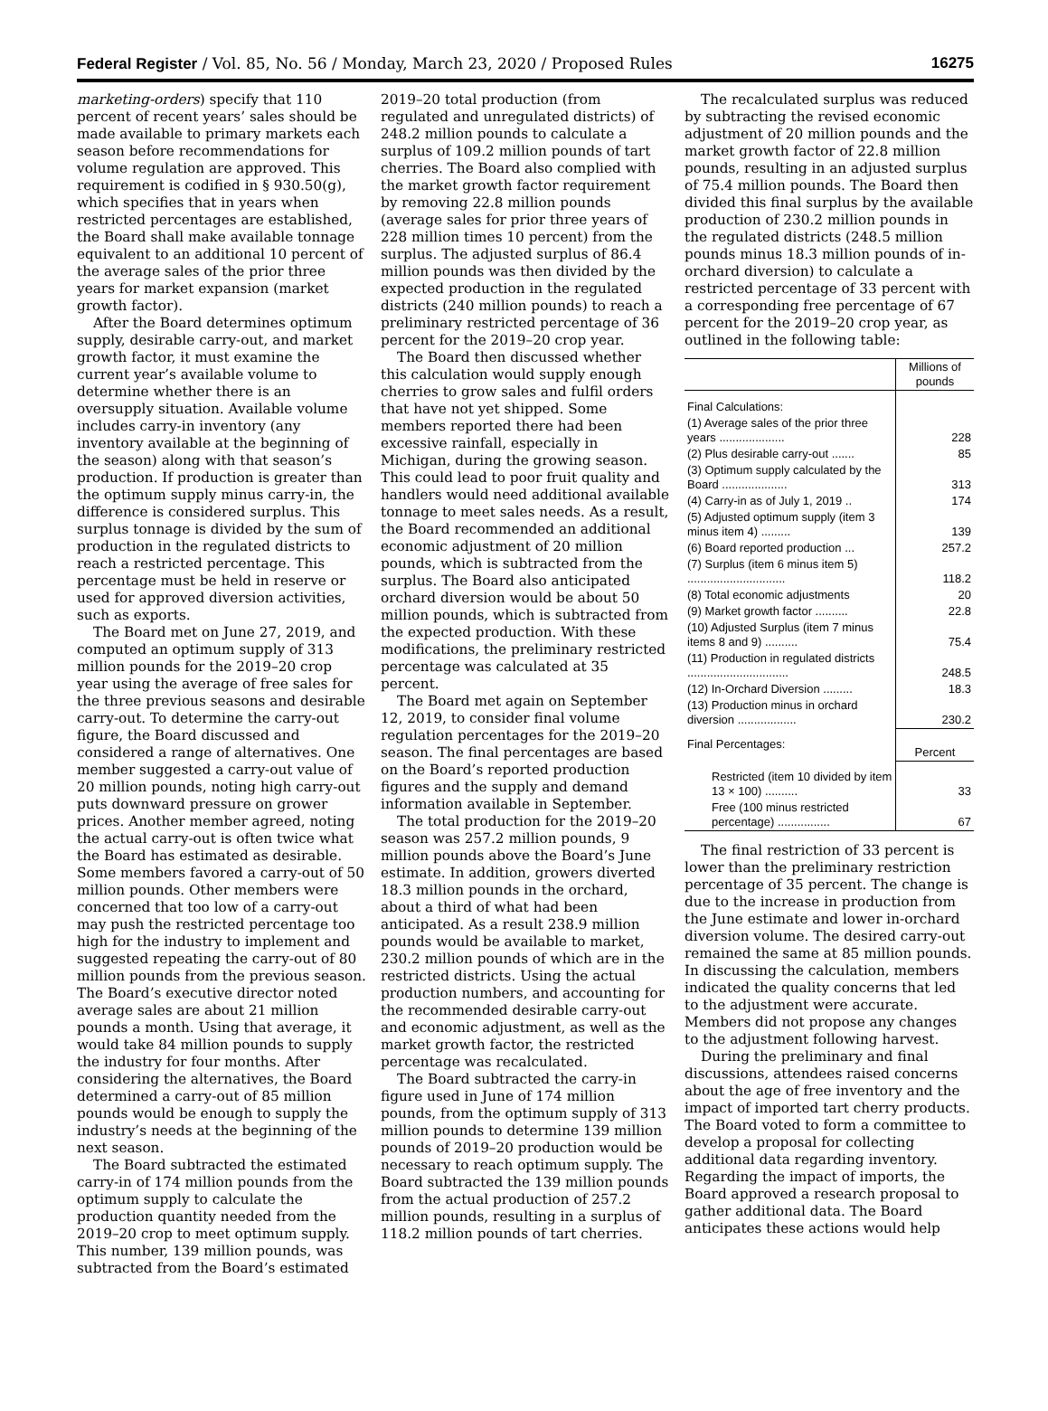Federal Register / Vol. 85, No. 56 / Monday, March 23, 2020 / Proposed Rules 16275
marketing-orders) specify that 110 percent of recent years’ sales should be made available to primary markets each season before recommendations for volume regulation are approved. This requirement is codified in § 930.50(g), which specifies that in years when restricted percentages are established, the Board shall make available tonnage equivalent to an additional 10 percent of the average sales of the prior three years for market expansion (market growth factor).
After the Board determines optimum supply, desirable carry-out, and market growth factor, it must examine the current year’s available volume to determine whether there is an oversupply situation. Available volume includes carry-in inventory (any inventory available at the beginning of the season) along with that season’s production. If production is greater than the optimum supply minus carry-in, the difference is considered surplus. This surplus tonnage is divided by the sum of production in the regulated districts to reach a restricted percentage. This percentage must be held in reserve or used for approved diversion activities, such as exports.
The Board met on June 27, 2019, and computed an optimum supply of 313 million pounds for the 2019–20 crop year using the average of free sales for the three previous seasons and desirable carry-out. To determine the carry-out figure, the Board discussed and considered a range of alternatives. One member suggested a carry-out value of 20 million pounds, noting high carry-out puts downward pressure on grower prices. Another member agreed, noting the actual carry-out is often twice what the Board has estimated as desirable. Some members favored a carry-out of 50 million pounds. Other members were concerned that too low of a carry-out may push the restricted percentage too high for the industry to implement and suggested repeating the carry-out of 80 million pounds from the previous season. The Board’s executive director noted average sales are about 21 million pounds a month. Using that average, it would take 84 million pounds to supply the industry for four months. After considering the alternatives, the Board determined a carry-out of 85 million pounds would be enough to supply the industry’s needs at the beginning of the next season.
The Board subtracted the estimated carry-in of 174 million pounds from the optimum supply to calculate the production quantity needed from the 2019–20 crop to meet optimum supply. This number, 139 million pounds, was subtracted from the Board’s estimated
2019–20 total production (from regulated and unregulated districts) of 248.2 million pounds to calculate a surplus of 109.2 million pounds of tart cherries. The Board also complied with the market growth factor requirement by removing 22.8 million pounds (average sales for prior three years of 228 million times 10 percent) from the surplus. The adjusted surplus of 86.4 million pounds was then divided by the expected production in the regulated districts (240 million pounds) to reach a preliminary restricted percentage of 36 percent for the 2019–20 crop year.
The Board then discussed whether this calculation would supply enough cherries to grow sales and fulfil orders that have not yet shipped. Some members reported there had been excessive rainfall, especially in Michigan, during the growing season. This could lead to poor fruit quality and handlers would need additional available tonnage to meet sales needs. As a result, the Board recommended an additional economic adjustment of 20 million pounds, which is subtracted from the surplus. The Board also anticipated orchard diversion would be about 50 million pounds, which is subtracted from the expected production. With these modifications, the preliminary restricted percentage was calculated at 35 percent.
The Board met again on September 12, 2019, to consider final volume regulation percentages for the 2019–20 season. The final percentages are based on the Board’s reported production figures and the supply and demand information available in September.
The total production for the 2019–20 season was 257.2 million pounds, 9 million pounds above the Board’s June estimate. In addition, growers diverted 18.3 million pounds in the orchard, about a third of what had been anticipated. As a result 238.9 million pounds would be available to market, 230.2 million pounds of which are in the restricted districts. Using the actual production numbers, and accounting for the recommended desirable carry-out and economic adjustment, as well as the market growth factor, the restricted percentage was recalculated.
The Board subtracted the carry-in figure used in June of 174 million pounds, from the optimum supply of 313 million pounds to determine 139 million pounds of 2019–20 production would be necessary to reach optimum supply. The Board subtracted the 139 million pounds from the actual production of 257.2 million pounds, resulting in a surplus of 118.2 million pounds of tart cherries.
The recalculated surplus was reduced by subtracting the revised economic adjustment of 20 million pounds and the market growth factor of 22.8 million pounds, resulting in an adjusted surplus of 75.4 million pounds. The Board then divided this final surplus by the available production of 230.2 million pounds in the regulated districts (248.5 million pounds minus 18.3 million pounds of in-orchard diversion) to calculate a restricted percentage of 33 percent with a corresponding free percentage of 67 percent for the 2019–20 crop year, as outlined in the following table:
| | Millions of pounds |
| --- | --- |
| Final Calculations: | |
| (1) Average sales of the prior three years .................... | 228 |
| (2) Plus desirable carry-out ....... | 85 |
| (3) Optimum supply calculated by the Board .................... | 313 |
| (4) Carry-in as of July 1, 2019 .. | 174 |
| (5) Adjusted optimum supply (item 3 minus item 4) ......... | 139 |
| (6) Board reported production ... | 257.2 |
| (7) Surplus (item 6 minus item 5) .............................. | 118.2 |
| (8) Total economic adjustments | 20 |
| (9) Market growth factor .......... | 22.8 |
| (10) Adjusted Surplus (item 7 minus items 8 and 9) .......... | 75.4 |
| (11) Production in regulated districts ............................... | 248.5 |
| (12) In-Orchard Diversion ......... | 18.3 |
| (13) Production minus in orchard diversion .................. | 230.2 |
| Final Percentages: | Percent |
| Restricted (item 10 divided by item 13 × 100) .......... | 33 |
| Free (100 minus restricted percentage) ................ | 67 |
The final restriction of 33 percent is lower than the preliminary restriction percentage of 35 percent. The change is due to the increase in production from the June estimate and lower in-orchard diversion volume. The desired carry-out remained the same at 85 million pounds. In discussing the calculation, members indicated the quality concerns that led to the adjustment were accurate. Members did not propose any changes to the adjustment following harvest.
During the preliminary and final discussions, attendees raised concerns about the age of free inventory and the impact of imported tart cherry products. The Board voted to form a committee to develop a proposal for collecting additional data regarding inventory. Regarding the impact of imports, the Board approved a research proposal to gather additional data. The Board anticipates these actions would help